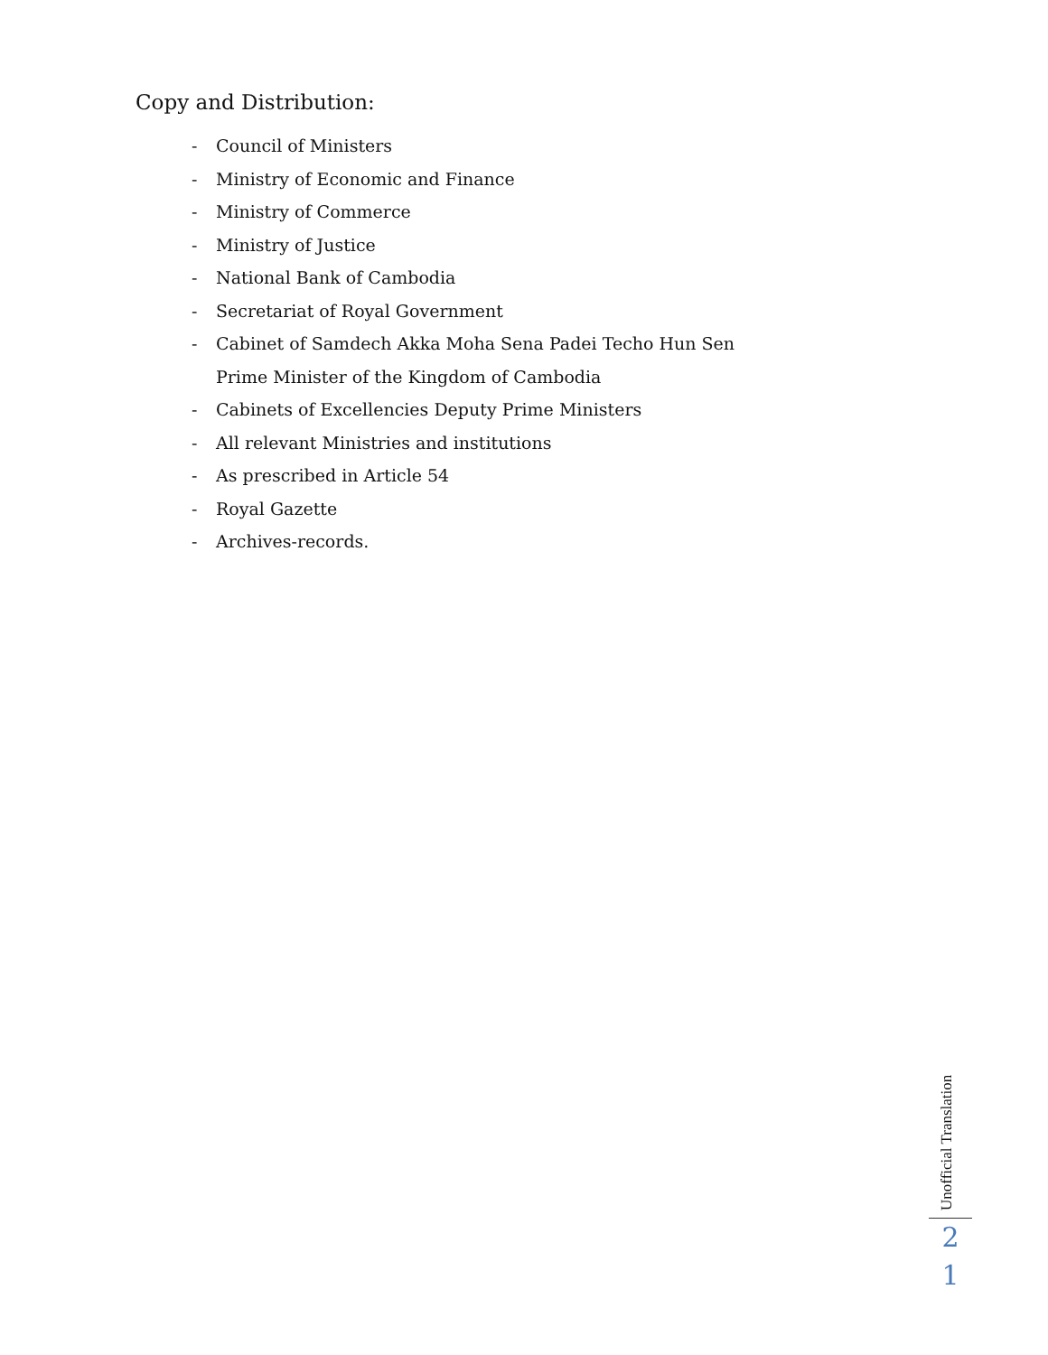Copy and Distribution:
- Council of Ministers
- Ministry of Economic and Finance
- Ministry of Commerce
- Ministry of Justice
- National Bank of Cambodia
- Secretariat of Royal Government
- Cabinet of Samdech Akka Moha Sena Padei Techo Hun Sen
Prime Minister of the Kingdom of Cambodia
- Cabinets of Excellencies Deputy Prime Ministers
- All relevant Ministries and institutions
- As prescribed in Article 54
- Royal Gazette
- Archives-records.
Unofficial Translation
2
1